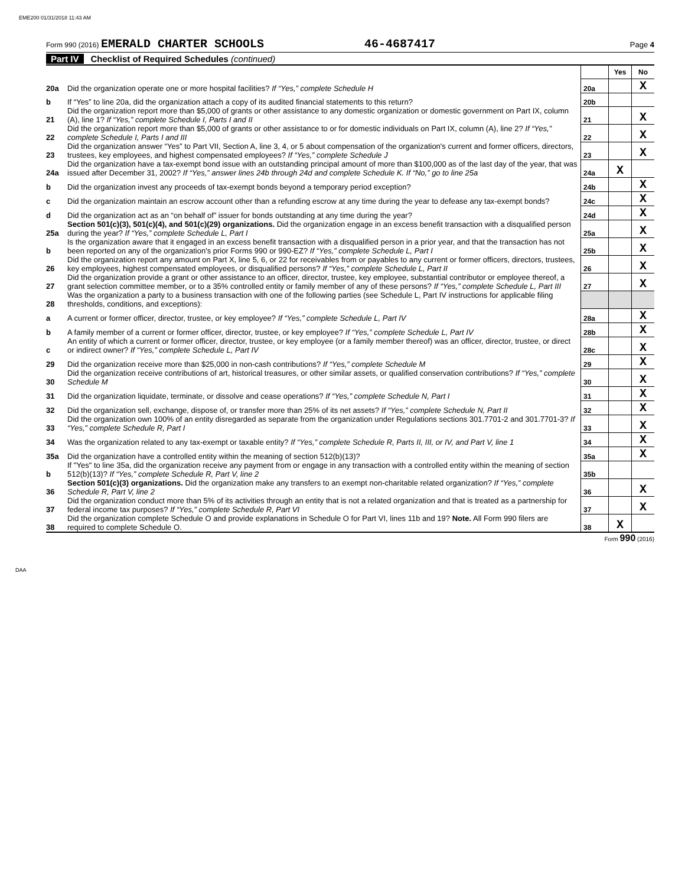EME200 01/31/2018 11:43 AM
Form 990 (2016) EMERALD CHARTER SCHOOLS 46-4687417 Page 4
Part IV Checklist of Required Schedules (continued)
| | | | Yes | No |
| 20a | Did the organization operate one or more hospital facilities? If “Yes,” complete Schedule H | 20a | | X |
| b | If “Yes” to line 20a, did the organization attach a copy of its audited financial statements to this return? | 20b | | |
| 21 | Did the organization report more than $5,000 of grants or other assistance to any domestic organization or domestic government on Part IX, column (A), line 1? If “Yes,” complete Schedule I, Parts I and II | 21 | | X |
| 22 | Did the organization report more than $5,000 of grants or other assistance to or for domestic individuals on Part IX, column (A), line 2? If “Yes,” complete Schedule I, Parts I and III | 22 | | X |
| 23 | Did the organization answer “Yes” to Part VII, Section A, line 3, 4, or 5 about compensation of the organization's current and former officers, directors, trustees, key employees, and highest compensated employees? If “Yes,” complete Schedule J | 23 | | X |
| 24a | Did the organization have a tax-exempt bond issue with an outstanding principal amount of more than $100,000 as of the last day of the year, that was issued after December 31, 2002? If “Yes,” answer lines 24b through 24d and complete Schedule K. If “No,” go to line 25a | 24a | X | |
| b | Did the organization invest any proceeds of tax-exempt bonds beyond a temporary period exception? | 24b | | X |
| c | Did the organization maintain an escrow account other than a refunding escrow at any time during the year to defease any tax-exempt bonds? | 24c | | X |
| d | Did the organization act as an “on behalf of” issuer for bonds outstanding at any time during the year? | 24d | | X |
| 25a | Section 501(c)(3), 501(c)(4), and 501(c)(29) organizations. Did the organization engage in an excess benefit transaction with a disqualified person during the year? If “Yes,” complete Schedule L, Part I | 25a | | X |
| b | Is the organization aware that it engaged in an excess benefit transaction with a disqualified person in a prior year, and that the transaction has not been reported on any of the organization's prior Forms 990 or 990-EZ? If “Yes,” complete Schedule L, Part I | 25b | | X |
| 26 | Did the organization report any amount on Part X, line 5, 6, or 22 for receivables from or payables to any current or former officers, directors, trustees, key employees, highest compensated employees, or disqualified persons? If “Yes,” complete Schedule L, Part II | 26 | | X |
| 27 | Did the organization provide a grant or other assistance to an officer, director, trustee, key employee, substantial contributor or employee thereof, a grant selection committee member, or to a 35% controlled entity or family member of any of these persons? If “Yes,” complete Schedule L, Part III | 27 | | X |
| 28 | Was the organization a party to a business transaction with one of the following parties (see Schedule L, Part IV instructions for applicable filing thresholds, conditions, and exceptions): | | | |
| a | A current or former officer, director, trustee, or key employee? If “Yes,” complete Schedule L, Part IV | 28a | | X |
| b | A family member of a current or former officer, director, trustee, or key employee? If “Yes,” complete Schedule L, Part IV | 28b | | X |
| c | An entity of which a current or former officer, director, trustee, or key employee (or a family member thereof) was an officer, director, trustee, or direct or indirect owner? If “Yes,” complete Schedule L, Part IV | 28c | | X |
| 29 | Did the organization receive more than $25,000 in non-cash contributions? If “Yes,” complete Schedule M | 29 | | X |
| 30 | Did the organization receive contributions of art, historical treasures, or other similar assets, or qualified conservation contributions? If “Yes,” complete Schedule M | 30 | | X |
| 31 | Did the organization liquidate, terminate, or dissolve and cease operations? If “Yes,” complete Schedule N, Part I | 31 | | X |
| 32 | Did the organization sell, exchange, dispose of, or transfer more than 25% of its net assets? If “Yes,” complete Schedule N, Part II | 32 | | X |
| 33 | Did the organization own 100% of an entity disregarded as separate from the organization under Regulations sections 301.7701-2 and 301.7701-3? If “Yes,” complete Schedule R, Part I | 33 | | X |
| 34 | Was the organization related to any tax-exempt or taxable entity? If “Yes,” complete Schedule R, Parts II, III, or IV, and Part V, line 1 | 34 | | X |
| 35a | Did the organization have a controlled entity within the meaning of section 512(b)(13)? | 35a | | X |
| b | If "Yes" to line 35a, did the organization receive any payment from or engage in any transaction with a controlled entity within the meaning of section 512(b)(13)? If “Yes,” complete Schedule R, Part V, line 2 | 35b | | |
| 36 | Section 501(c)(3) organizations. Did the organization make any transfers to an exempt non-charitable related organization? If “Yes,” complete Schedule R, Part V, line 2 | 36 | | X |
| 37 | Did the organization conduct more than 5% of its activities through an entity that is not a related organization and that is treated as a partnership for federal income tax purposes? If “Yes,” complete Schedule R, Part VI | 37 | | X |
| 38 | Did the organization complete Schedule O and provide explanations in Schedule O for Part VI, lines 11b and 19? Note. All Form 990 filers are required to complete Schedule O. | 38 | X | |
Form 990 (2016)
DAA